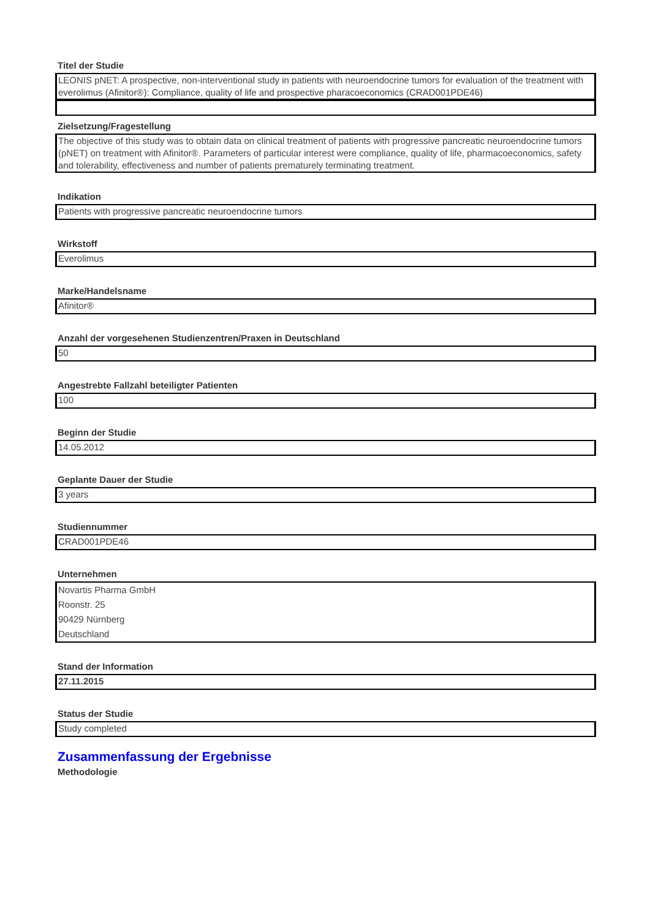Titel der Studie
LEONIS pNET: A prospective, non-interventional study in patients with neuroendocrine tumors for evaluation of the treatment with everolimus (Afinitor®): Compliance, quality of life and prospective pharacoeconomics (CRAD001PDE46)
Zielsetzung/Fragestellung
The objective of this study was to obtain data on clinical treatment of patients with progressive pancreatic neuroendocrine tumors (pNET) on treatment with Afinitor®. Parameters of particular interest were compliance, quality of life, pharmacoeconomics, safety and tolerability, effectiveness and number of patients prematurely terminating treatment.
Indikation
Patients with progressive pancreatic neuroendocrine tumors
Wirkstoff
Everolimus
Marke/Handelsname
Afinitor®
Anzahl der vorgesehenen Studienzentren/Praxen in Deutschland
50
Angestrebte Fallzahl beteiligter Patienten
100
Beginn der Studie
14.05.2012
Geplante Dauer der Studie
3 years
Studiennummer
CRAD001PDE46
Unternehmen
Novartis Pharma GmbH
Roonstr. 25
90429 Nürnberg
Deutschland
Stand der Information
27.11.2015
Status der Studie
Study completed
Zusammenfassung der Ergebnisse
Methodologie